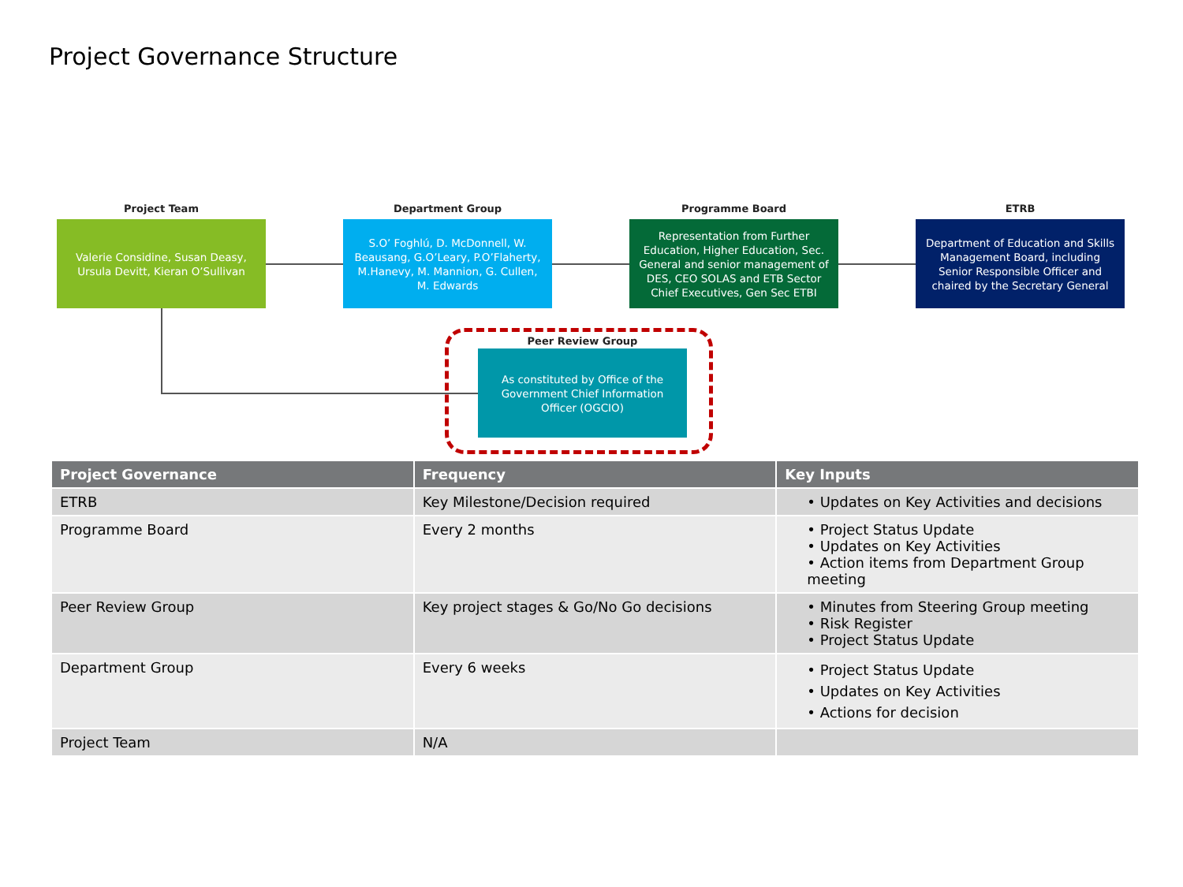Project Governance Structure
Project Team Department Group Programme Board ETRB
Valerie Considine, Susan Deasy, Ursula Devitt, Kieran O’Sullivan
S.O’ Foghlú, D. McDonnell, W. Beausang, G.O’Leary, P.O’Flaherty, M.Hanevy, M. Mannion, G. Cullen, M. Edwards
Representation from Further Education, Higher Education, Sec. General and senior management of DES, CEO SOLAS and ETB Sector Chief Executives, Gen Sec ETBI
Department of Education and Skills Management Board, including Senior Responsible Officer and chaired by the Secretary General
Peer Review Group
As constituted by Office of the Government Chief Information Officer (OGCIO)
| Project Governance | Frequency | Key Inputs |
| --- | --- | --- |
| ETRB | Key Milestone/Decision required | • Updates on Key Activities and decisions |
| Programme Board | Every 2 months | • Project Status Update • Updates on Key Activities • Action items from Department Group meeting |
| Peer Review Group | Key project stages & Go/No Go decisions | • Minutes from Steering Group meeting • Risk Register • Project Status Update |
| Department Group | Every 6 weeks | • Project Status Update • Updates on Key Activities • Actions for decision |
| Project Team | N/A | |